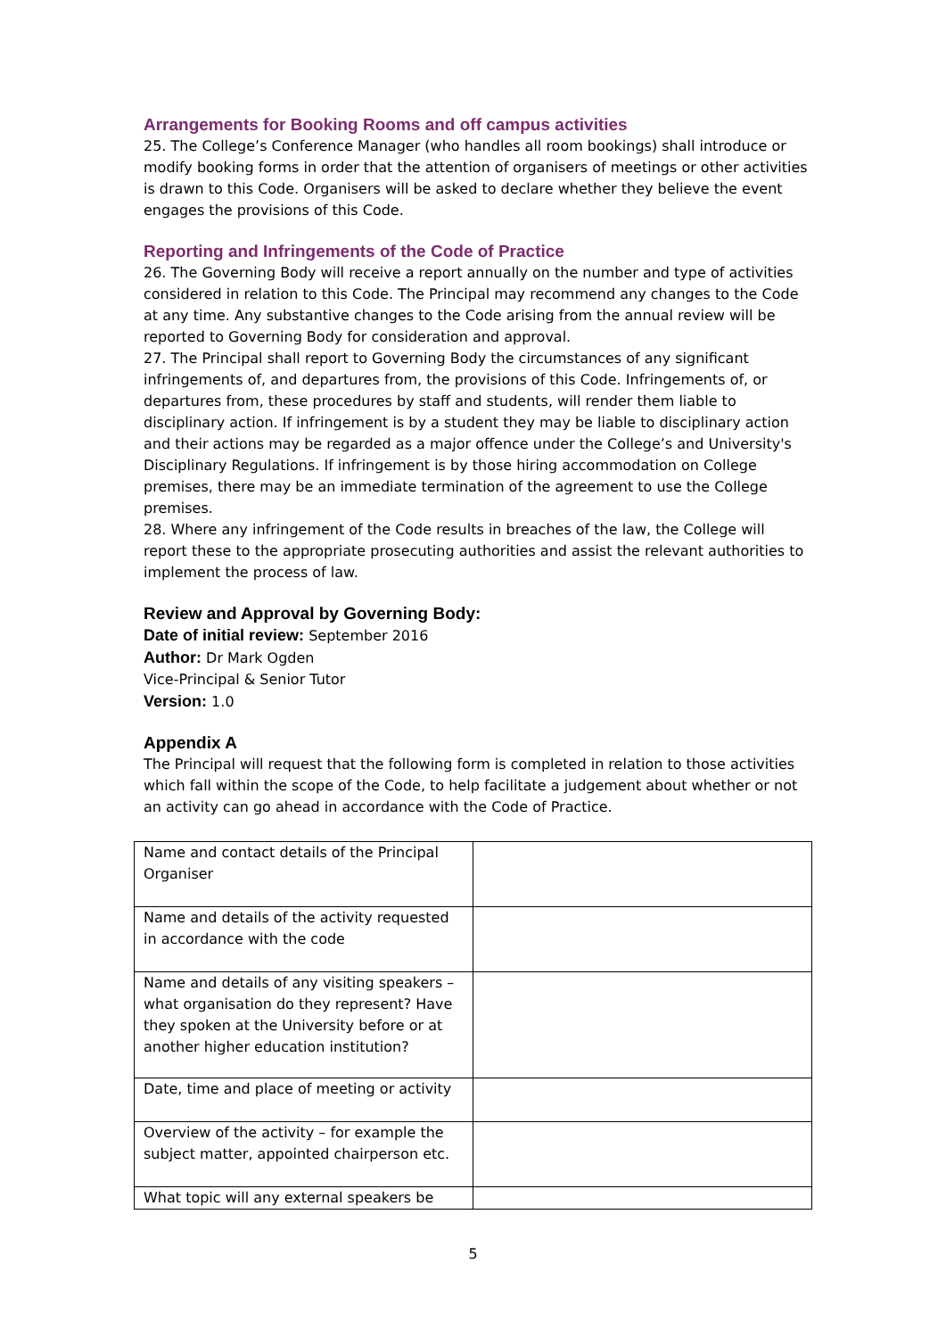Arrangements for Booking Rooms and off campus activities
25. The College’s Conference Manager (who handles all room bookings) shall introduce or modify booking forms in order that the attention of organisers of meetings or other activities is drawn to this Code. Organisers will be asked to declare whether they believe the event engages the provisions of this Code.
Reporting and Infringements of the Code of Practice
26. The Governing Body will receive a report annually on the number and type of activities considered in relation to this Code. The Principal may recommend any changes to the Code at any time. Any substantive changes to the Code arising from the annual review will be reported to Governing Body for consideration and approval.
27. The Principal shall report to Governing Body the circumstances of any significant infringements of, and departures from, the provisions of this Code. Infringements of, or departures from, these procedures by staff and students, will render them liable to disciplinary action. If infringement is by a student they may be liable to disciplinary action and their actions may be regarded as a major offence under the College’s and University's Disciplinary Regulations. If infringement is by those hiring accommodation on College premises, there may be an immediate termination of the agreement to use the College premises.
28. Where any infringement of the Code results in breaches of the law, the College will report these to the appropriate prosecuting authorities and assist the relevant authorities to implement the process of law.
Review and Approval by Governing Body:
Date of initial review: September 2016
Author: Dr Mark Ogden
Vice-Principal & Senior Tutor
Version: 1.0
Appendix A
The Principal will request that the following form is completed in relation to those activities which fall within the scope of the Code, to help facilitate a judgement about whether or not an activity can go ahead in accordance with the Code of Practice.
| Name and contact details of the Principal Organiser | |
| Name and details of the activity requested in accordance with the code | |
| Name and details of any visiting speakers – what organisation do they represent? Have they spoken at the University before or at another higher education institution? | |
| Date, time and place of meeting or activity | |
| Overview of the activity – for example the subject matter, appointed chairperson etc. | |
| What topic will any external speakers be | |
5